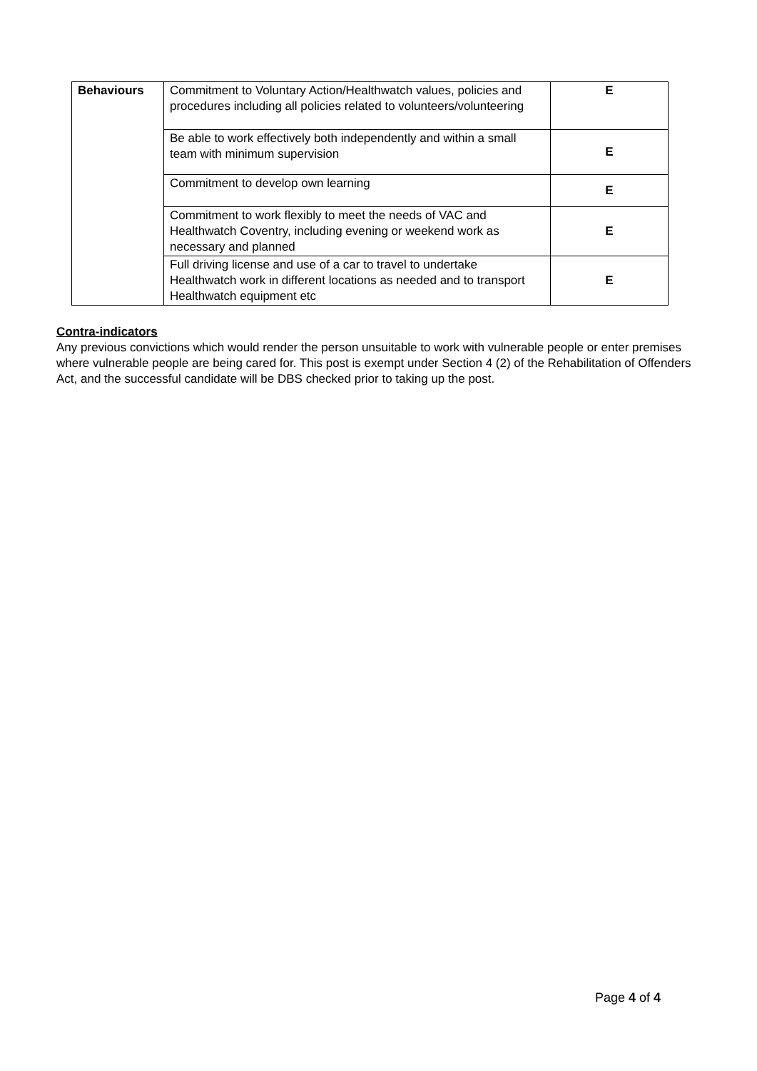| Behaviours | Commitment to Voluntary Action/Healthwatch values, policies and procedures including all policies related to volunteers/volunteering | E |
| | Be able to work effectively both independently and within a small team with minimum supervision | E |
| | Commitment to develop own learning | E |
| | Commitment to work flexibly to meet the needs of VAC and Healthwatch Coventry, including evening or weekend work as necessary and planned | E |
| | Full driving license and use of a car to travel to undertake Healthwatch work in different locations as needed and to transport Healthwatch equipment etc | E |
Contra-indicators
Any previous convictions which would render the person unsuitable to work with vulnerable people or enter premises where vulnerable people are being cared for. This post is exempt under Section 4 (2) of the Rehabilitation of Offenders Act, and the successful candidate will be DBS checked prior to taking up the post.
Page 4 of 4